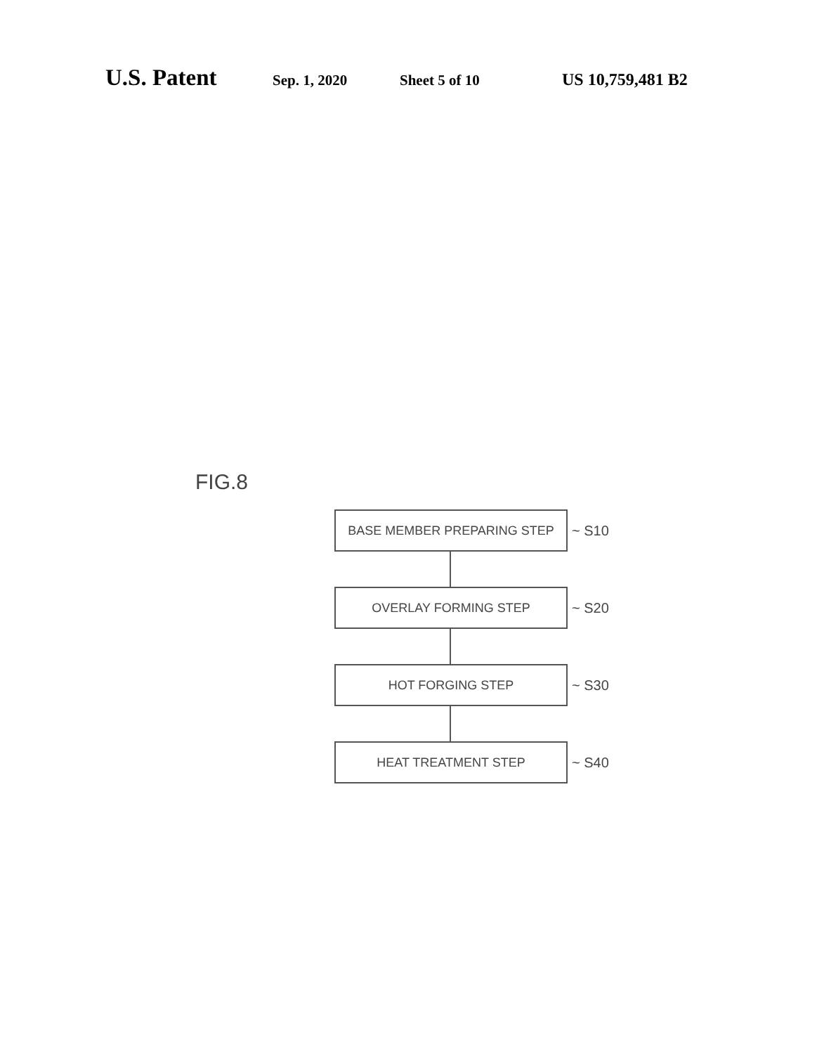U.S. Patent Sep. 1, 2020 Sheet 5 of 10 US 10,759,481 B2
FIG.8
BASE MEMBER PREPARING STEP
~ S10
OVERLAY FORMING STEP
~ S20
HOT FORGING STEP
~ S30
HEAT TREATMENT STEP
~ S40